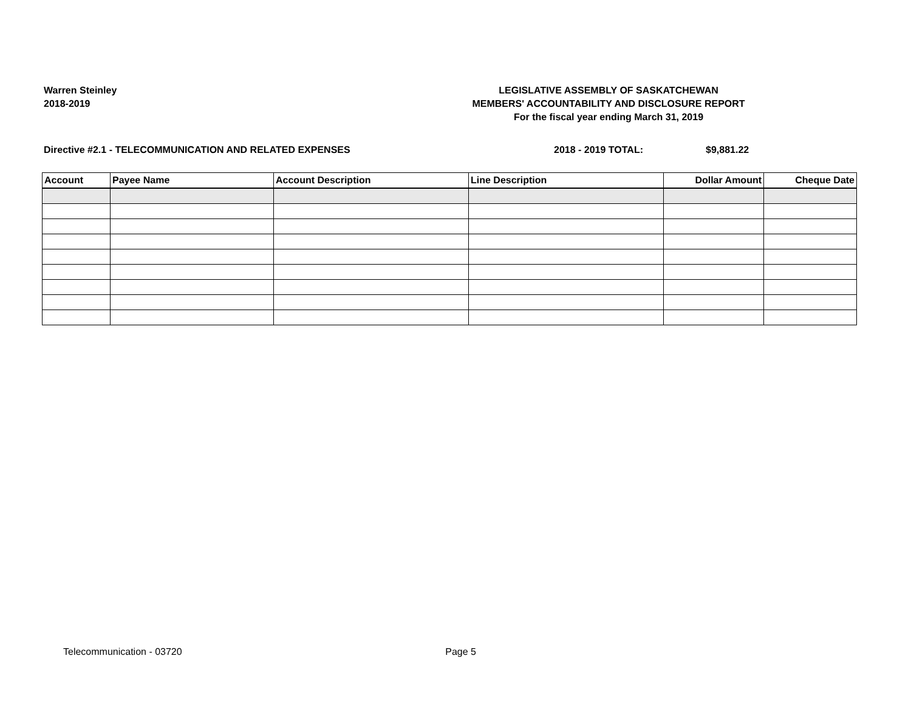Warren Steinley
2018-2019
LEGISLATIVE ASSEMBLY OF SASKATCHEWAN
MEMBERS' ACCOUNTABILITY AND DISCLOSURE REPORT
For the fiscal year ending March 31, 2019
Directive #2.1 - TELECOMMUNICATION AND RELATED EXPENSES 2018 - 2019 TOTAL: $9,881.22
| Account | Payee Name | Account Description | Line Description | Dollar Amount | Cheque Date |
| --- | --- | --- | --- | --- | --- |
Telecommunication - 03720 Page 5